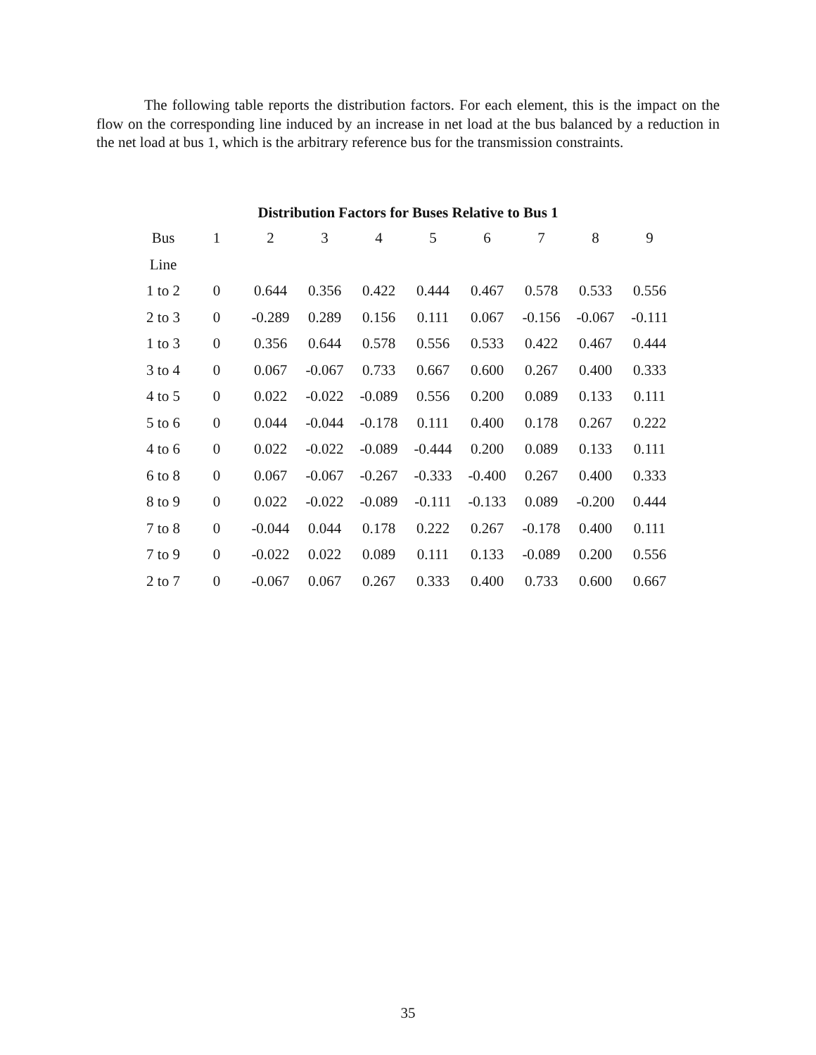The following table reports the distribution factors. For each element, this is the impact on the flow on the corresponding line induced by an increase in net load at the bus balanced by a reduction in the net load at bus 1, which is the arbitrary reference bus for the transmission constraints.
Distribution Factors for Buses Relative to Bus 1
| Bus | 1 | 2 | 3 | 4 | 5 | 6 | 7 | 8 | 9 |
| --- | --- | --- | --- | --- | --- | --- | --- | --- | --- |
| Line | | | | | | | | | |
| 1 to 2 | 0 | 0.644 | 0.356 | 0.422 | 0.444 | 0.467 | 0.578 | 0.533 | 0.556 |
| 2 to 3 | 0 | -0.289 | 0.289 | 0.156 | 0.111 | 0.067 | -0.156 | -0.067 | -0.111 |
| 1 to 3 | 0 | 0.356 | 0.644 | 0.578 | 0.556 | 0.533 | 0.422 | 0.467 | 0.444 |
| 3 to 4 | 0 | 0.067 | -0.067 | 0.733 | 0.667 | 0.600 | 0.267 | 0.400 | 0.333 |
| 4 to 5 | 0 | 0.022 | -0.022 | -0.089 | 0.556 | 0.200 | 0.089 | 0.133 | 0.111 |
| 5 to 6 | 0 | 0.044 | -0.044 | -0.178 | 0.111 | 0.400 | 0.178 | 0.267 | 0.222 |
| 4 to 6 | 0 | 0.022 | -0.022 | -0.089 | -0.444 | 0.200 | 0.089 | 0.133 | 0.111 |
| 6 to 8 | 0 | 0.067 | -0.067 | -0.267 | -0.333 | -0.400 | 0.267 | 0.400 | 0.333 |
| 8 to 9 | 0 | 0.022 | -0.022 | -0.089 | -0.111 | -0.133 | 0.089 | -0.200 | 0.444 |
| 7 to 8 | 0 | -0.044 | 0.044 | 0.178 | 0.222 | 0.267 | -0.178 | 0.400 | 0.111 |
| 7 to 9 | 0 | -0.022 | 0.022 | 0.089 | 0.111 | 0.133 | -0.089 | 0.200 | 0.556 |
| 2 to 7 | 0 | -0.067 | 0.067 | 0.267 | 0.333 | 0.400 | 0.733 | 0.600 | 0.667 |
35